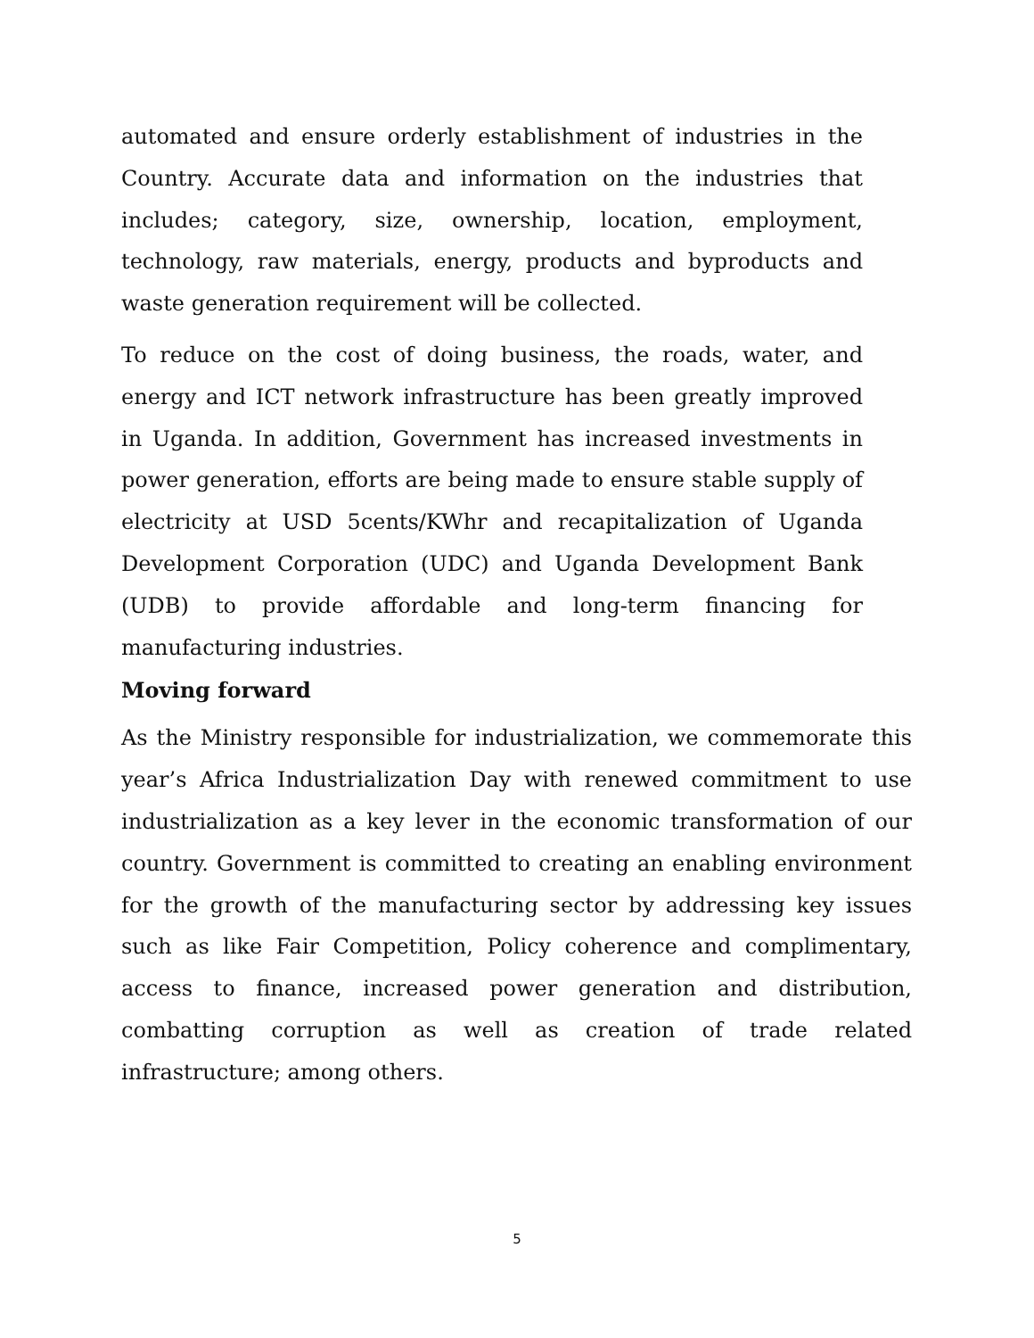automated and ensure orderly establishment of industries in the Country. Accurate data and information on the industries that includes; category, size, ownership, location, employment, technology, raw materials, energy, products and byproducts and waste generation requirement will be collected.
To reduce on the cost of doing business, the roads, water, and energy and ICT network infrastructure has been greatly improved in Uganda. In addition, Government has increased investments in power generation, efforts are being made to ensure stable supply of electricity at USD 5cents/KWhr and recapitalization of Uganda Development Corporation (UDC) and Uganda Development Bank (UDB) to provide affordable and long-term financing for manufacturing industries.
Moving forward
As the Ministry responsible for industrialization, we commemorate this year’s Africa Industrialization Day with renewed commitment to use industrialization as a key lever in the economic transformation of our country. Government is committed to creating an enabling environment for the growth of the manufacturing sector by addressing key issues such as like Fair Competition, Policy coherence and complimentary, access to finance, increased power generation and distribution, combatting corruption as well as creation of trade related infrastructure; among others.
5